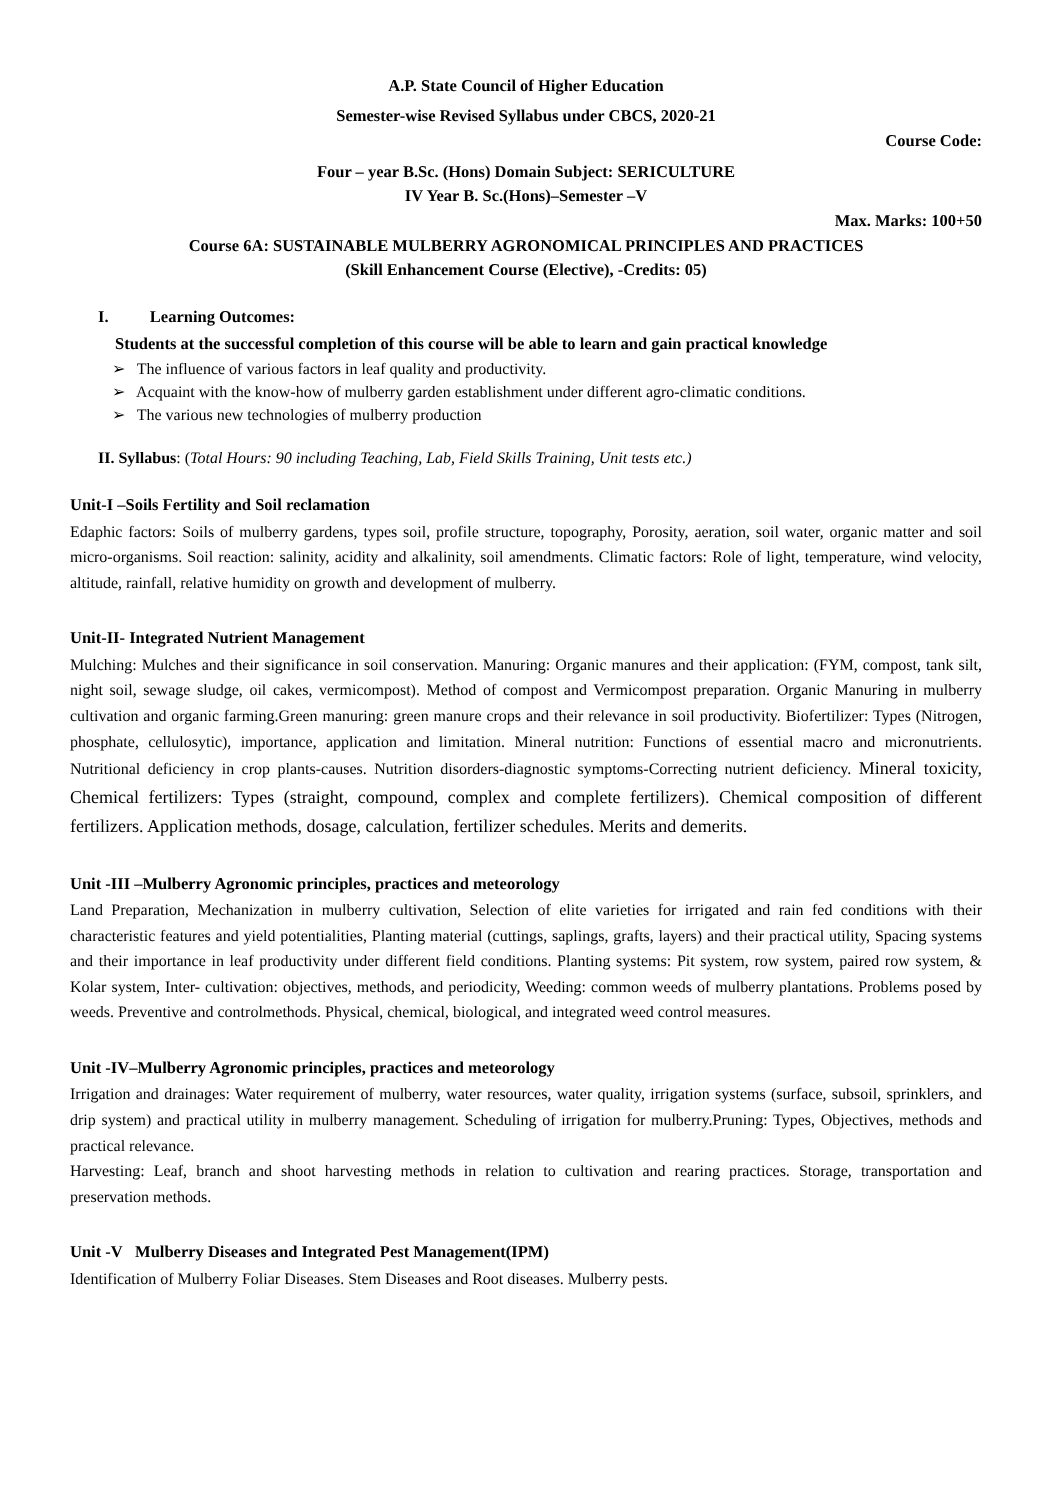A.P. State Council of Higher Education
Semester-wise Revised Syllabus under CBCS, 2020-21
Course Code:
Four – year B.Sc. (Hons) Domain Subject: SERICULTURE
IV Year B. Sc.(Hons)–Semester –V
Max. Marks: 100+50
Course 6A: SUSTAINABLE MULBERRY AGRONOMICAL PRINCIPLES AND PRACTICES
(Skill Enhancement Course (Elective), -Credits: 05)
I. Learning Outcomes:
Students at the successful completion of this course will be able to learn and gain practical knowledge
➢ The influence of various factors in leaf quality and productivity.
➢ Acquaint with the know-how of mulberry garden establishment under different agro-climatic conditions.
➢ The various new technologies of mulberry production
II. Syllabus: (Total Hours: 90 including Teaching, Lab, Field Skills Training, Unit tests etc.)
Unit-I –Soils Fertility and Soil reclamation
Edaphic factors: Soils of mulberry gardens, types soil, profile structure, topography, Porosity, aeration, soil water, organic matter and soil micro-organisms. Soil reaction: salinity, acidity and alkalinity, soil amendments. Climatic factors: Role of light, temperature, wind velocity, altitude, rainfall, relative humidity on growth and development of mulberry.
Unit-II- Integrated Nutrient Management
Mulching: Mulches and their significance in soil conservation. Manuring: Organic manures and their application: (FYM, compost, tank silt, night soil, sewage sludge, oil cakes, vermicompost). Method of compost and Vermicompost preparation. Organic Manuring in mulberry cultivation and organic farming.Green manuring: green manure crops and their relevance in soil productivity. Biofertilizer: Types (Nitrogen, phosphate, cellulosytic), importance, application and limitation. Mineral nutrition: Functions of essential macro and micronutrients. Nutritional deficiency in crop plants-causes. Nutrition disorders-diagnostic symptoms-Correcting nutrient deficiency. Mineral toxicity, Chemical fertilizers: Types (straight, compound, complex and complete fertilizers). Chemical composition of different fertilizers. Application methods, dosage, calculation, fertilizer schedules. Merits and demerits.
Unit -III –Mulberry Agronomic principles, practices and meteorology
Land Preparation, Mechanization in mulberry cultivation, Selection of elite varieties for irrigated and rain fed conditions with their characteristic features and yield potentialities, Planting material (cuttings, saplings, grafts, layers) and their practical utility, Spacing systems and their importance in leaf productivity under different field conditions. Planting systems: Pit system, row system, paired row system, & Kolar system, Inter- cultivation: objectives, methods, and periodicity, Weeding: common weeds of mulberry plantations. Problems posed by weeds. Preventive and controlmethods. Physical, chemical, biological, and integrated weed control measures.
Unit -IV–Mulberry Agronomic principles, practices and meteorology
Irrigation and drainages: Water requirement of mulberry, water resources, water quality, irrigation systems (surface, subsoil, sprinklers, and drip system) and practical utility in mulberry management. Scheduling of irrigation for mulberry.Pruning: Types, Objectives, methods and practical relevance.
Harvesting: Leaf, branch and shoot harvesting methods in relation to cultivation and rearing practices. Storage, transportation and preservation methods.
Unit -V Mulberry Diseases and Integrated Pest Management(IPM)
Identification of Mulberry Foliar Diseases. Stem Diseases and Root diseases. Mulberry pests.